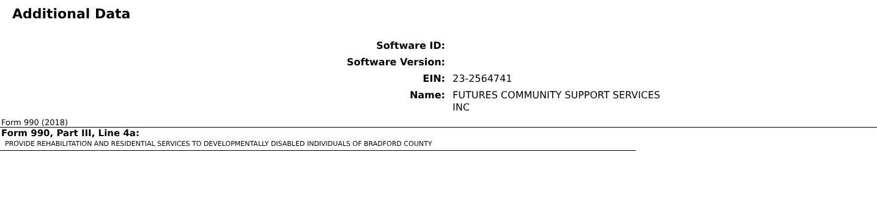Additional Data
Software ID:
Software Version:
EIN: 23-2564741
Name: FUTURES COMMUNITY SUPPORT SERVICES INC
Form 990 (2018)
Form 990, Part III, Line 4a:
PROVIDE REHABILITATION AND RESIDENTIAL SERVICES TO DEVELOPMENTALLY DISABLED INDIVIDUALS OF BRADFORD COUNTY